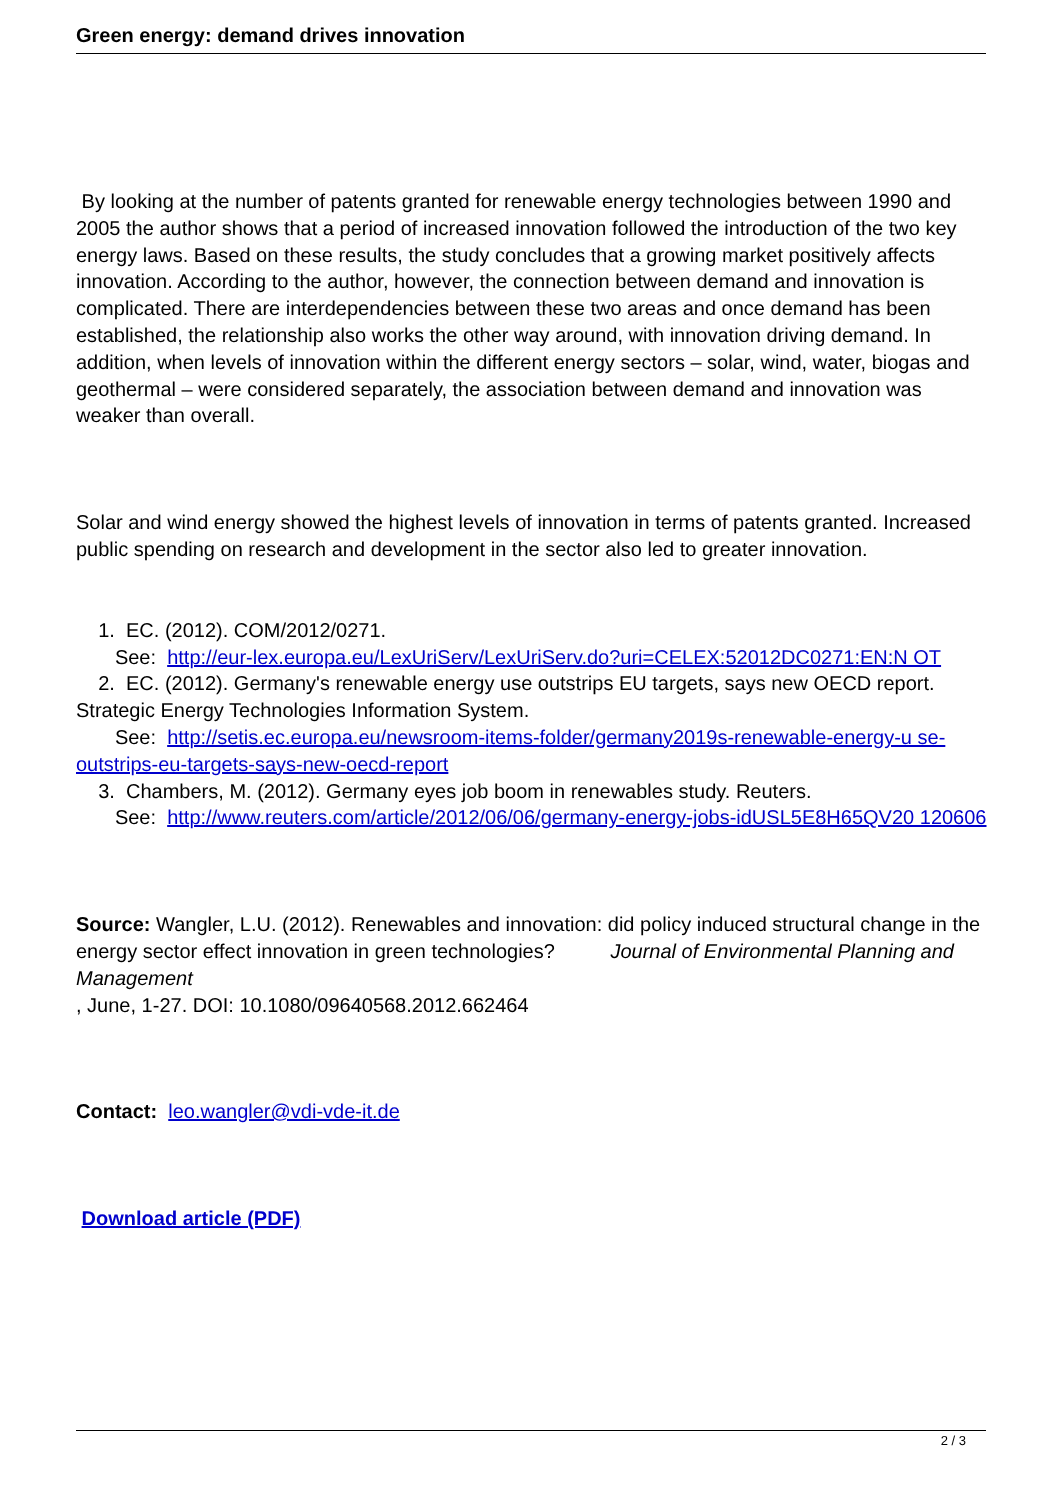Green energy: demand drives innovation
By looking at the number of patents granted for renewable energy technologies between 1990 and 2005 the author shows that a period of increased innovation followed the introduction of the two key energy laws. Based on these results, the study concludes that a growing market positively affects innovation. According to the author, however, the connection between demand and innovation is complicated. There are interdependencies between these two areas and once demand has been established, the relationship also works the other way around, with innovation driving demand. In addition, when levels of innovation within the different energy sectors – solar, wind, water, biogas and geothermal – were considered separately, the association between demand and innovation was weaker than overall.
Solar and wind energy showed the highest levels of innovation in terms of patents granted. Increased public spending on research and development in the sector also led to greater innovation.
1. EC. (2012). COM/2012/0271.
See: http://eur-lex.europa.eu/LexUriServ/LexUriServ.do?uri=CELEX:52012DC0271:EN:N OT
2. EC. (2012). Germany's renewable energy use outstrips EU targets, says new OECD report. Strategic Energy Technologies Information System.
See: http://setis.ec.europa.eu/newsroom-items-folder/germany2019s-renewable-energy-u se-outstrips-eu-targets-says-new-oecd-report
3. Chambers, M. (2012). Germany eyes job boom in renewables study. Reuters.
See: http://www.reuters.com/article/2012/06/06/germany-energy-jobs-idUSL5E8H65QV20 120606
Source: Wangler, L.U. (2012). Renewables and innovation: did policy induced structural change in the energy sector effect innovation in green technologies? Journal of Environmental Planning and Management
, June, 1-27. DOI: 10.1080/09640568.2012.662464
Contact: leo.wangler@vdi-vde-it.de
Download article (PDF)
2 / 3